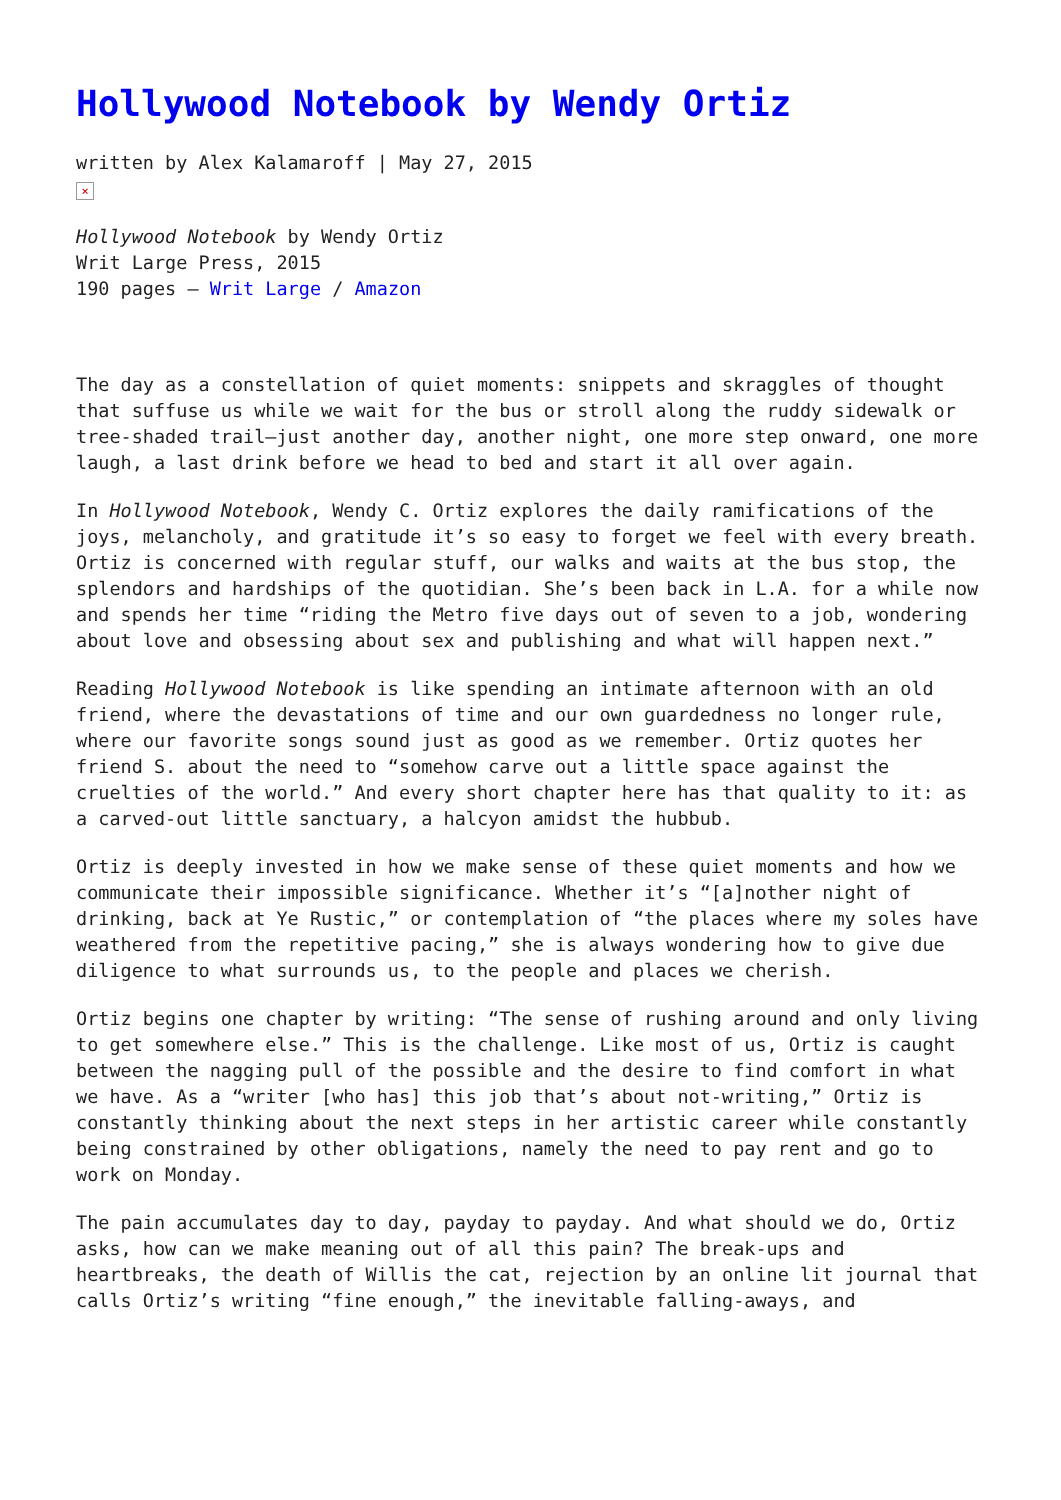Hollywood Notebook by Wendy Ortiz
written by Alex Kalamaroff | May 27, 2015
×
Hollywood Notebook by Wendy Ortiz
Writ Large Press, 2015
190 pages – Writ Large / Amazon
The day as a constellation of quiet moments: snippets and skraggles of thought that suffuse us while we wait for the bus or stroll along the ruddy sidewalk or tree-shaded trail—just another day, another night, one more step onward, one more laugh, a last drink before we head to bed and start it all over again.
In Hollywood Notebook, Wendy C. Ortiz explores the daily ramifications of the joys, melancholy, and gratitude it’s so easy to forget we feel with every breath. Ortiz is concerned with regular stuff, our walks and waits at the bus stop, the splendors and hardships of the quotidian. She’s been back in L.A. for a while now and spends her time “riding the Metro five days out of seven to a job, wondering about love and obsessing about sex and publishing and what will happen next.”
Reading Hollywood Notebook is like spending an intimate afternoon with an old friend, where the devastations of time and our own guardedness no longer rule, where our favorite songs sound just as good as we remember. Ortiz quotes her friend S. about the need to “somehow carve out a little space against the cruelties of the world.” And every short chapter here has that quality to it: as a carved-out little sanctuary, a halcyon amidst the hubbub.
Ortiz is deeply invested in how we make sense of these quiet moments and how we communicate their impossible significance. Whether it’s “[a]nother night of drinking, back at Ye Rustic,” or contemplation of “the places where my soles have weathered from the repetitive pacing,” she is always wondering how to give due diligence to what surrounds us, to the people and places we cherish.
Ortiz begins one chapter by writing: “The sense of rushing around and only living to get somewhere else.” This is the challenge. Like most of us, Ortiz is caught between the nagging pull of the possible and the desire to find comfort in what we have. As a “writer [who has] this job that’s about not-writing,” Ortiz is constantly thinking about the next steps in her artistic career while constantly being constrained by other obligations, namely the need to pay rent and go to work on Monday.
The pain accumulates day to day, payday to payday. And what should we do, Ortiz asks, how can we make meaning out of all this pain? The break-ups and heartbreaks, the death of Willis the cat, rejection by an online lit journal that calls Ortiz’s writing “fine enough,” the inevitable falling-aways, and